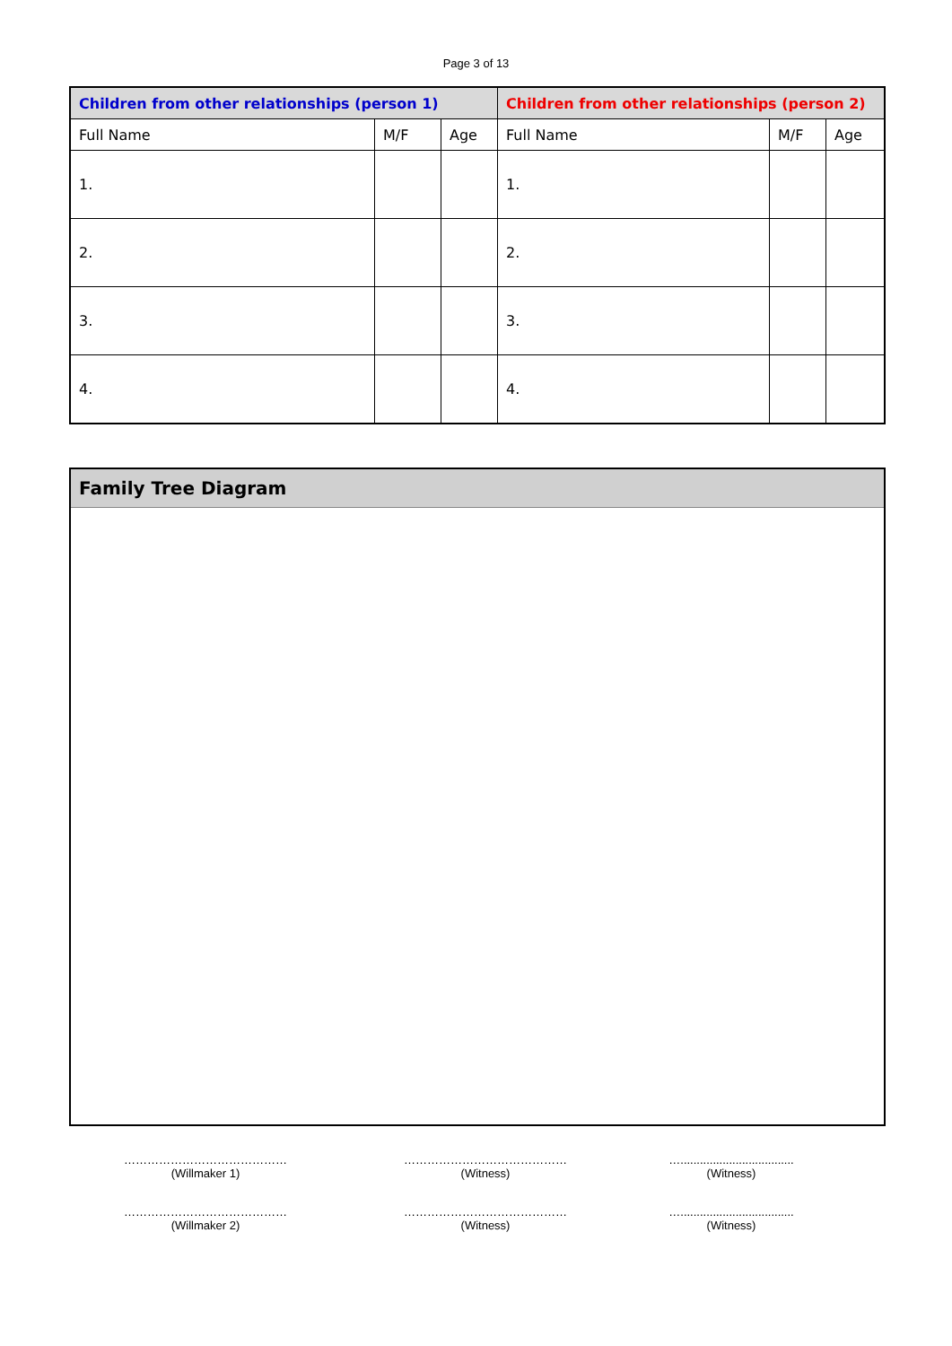Page 3 of 13
| Children from other relationships (person 1) | | | Children from other relationships (person 2) | | |
| --- | --- | --- | --- | --- | --- |
| Full Name | M/F | Age | Full Name | M/F | Age |
| 1. | | | 1. | | |
| 2. | | | 2. | | |
| 3. | | | 3. | | |
| 4. | | | 4. | | |
Family Tree Diagram
……………………………………
(Willmaker 1)
……………………………………
(Witness)
…...................................
(Witness)
……………………………………
(Willmaker 2)
……………………………………
(Witness)
…...................................
(Witness)